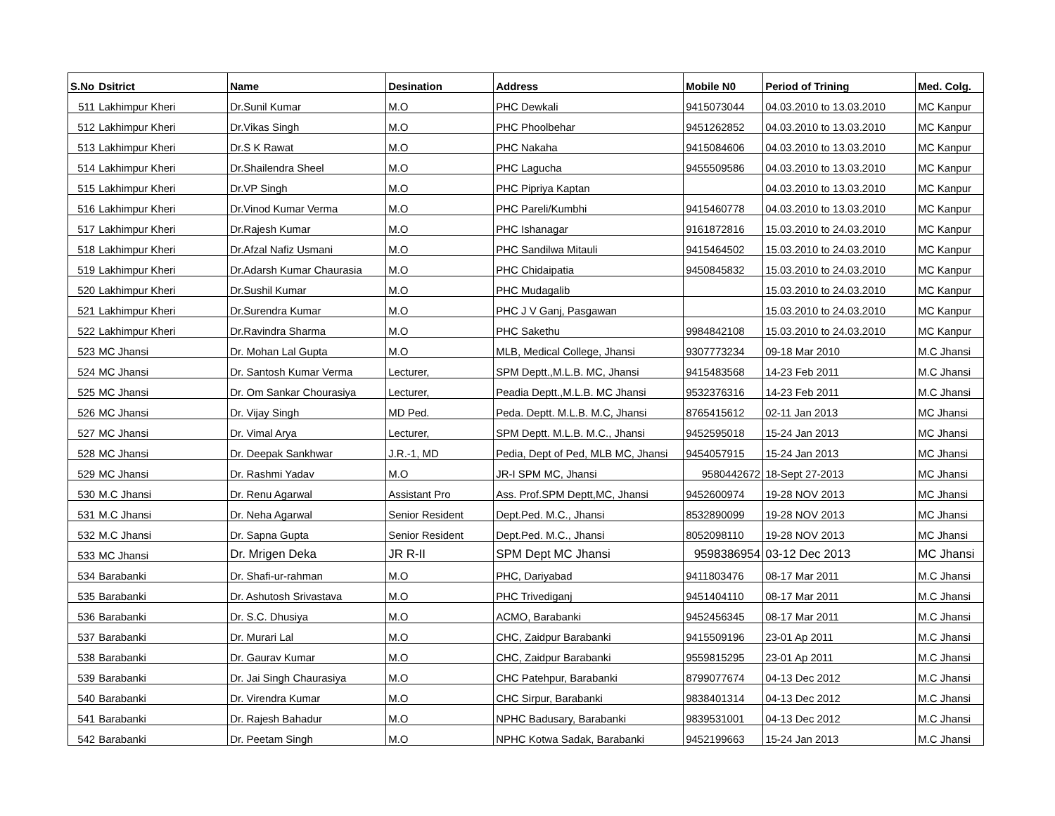| S.No | Dsitrict | Name | Desination | Address | Mobile N0 | Period of Trining | Med. Colg. |
| --- | --- | --- | --- | --- | --- | --- | --- |
| 511 | Lakhimpur Kheri | Dr.Sunil Kumar | M.O | PHC Dewkali | 9415073044 | 04.03.2010 to 13.03.2010 | MC Kanpur |
| 512 | Lakhimpur Kheri | Dr.Vikas Singh | M.O | PHC Phoolbehar | 9451262852 | 04.03.2010 to 13.03.2010 | MC Kanpur |
| 513 | Lakhimpur Kheri | Dr.S K Rawat | M.O | PHC Nakaha | 9415084606 | 04.03.2010 to 13.03.2010 | MC Kanpur |
| 514 | Lakhimpur Kheri | Dr.Shailendra Sheel | M.O | PHC Lagucha | 9455509586 | 04.03.2010 to 13.03.2010 | MC Kanpur |
| 515 | Lakhimpur Kheri | Dr.VP Singh | M.O | PHC Pipriya Kaptan | | 04.03.2010 to 13.03.2010 | MC Kanpur |
| 516 | Lakhimpur Kheri | Dr.Vinod Kumar Verma | M.O | PHC Pareli/Kumbhi | 9415460778 | 04.03.2010 to 13.03.2010 | MC Kanpur |
| 517 | Lakhimpur Kheri | Dr.Rajesh Kumar | M.O | PHC Ishanagar | 9161872816 | 15.03.2010 to 24.03.2010 | MC Kanpur |
| 518 | Lakhimpur Kheri | Dr.Afzal Nafiz Usmani | M.O | PHC Sandilwa Mitauli | 9415464502 | 15.03.2010 to 24.03.2010 | MC Kanpur |
| 519 | Lakhimpur Kheri | Dr.Adarsh Kumar Chaurasia | M.O | PHC Chidaipatia | 9450845832 | 15.03.2010 to 24.03.2010 | MC Kanpur |
| 520 | Lakhimpur Kheri | Dr.Sushil Kumar | M.O | PHC Mudagalib | | 15.03.2010 to 24.03.2010 | MC Kanpur |
| 521 | Lakhimpur Kheri | Dr.Surendra Kumar | M.O | PHC J V Ganj, Pasgawan | | 15.03.2010 to 24.03.2010 | MC Kanpur |
| 522 | Lakhimpur Kheri | Dr.Ravindra Sharma | M.O | PHC Sakethu | 9984842108 | 15.03.2010 to 24.03.2010 | MC Kanpur |
| 523 | MC Jhansi | Dr. Mohan Lal Gupta | M.O | MLB, Medical College, Jhansi | 9307773234 | 09-18 Mar 2010 | M.C Jhansi |
| 524 | MC Jhansi | Dr. Santosh Kumar Verma | Lecturer, | SPM Deptt.,M.L.B. MC, Jhansi | 9415483568 | 14-23 Feb 2011 | M.C Jhansi |
| 525 | MC Jhansi | Dr. Om Sankar Chourasiya | Lecturer, | Peadia Deptt.,M.L.B. MC Jhansi | 9532376316 | 14-23 Feb 2011 | M.C Jhansi |
| 526 | MC Jhansi | Dr. Vijay Singh | MD Ped. | Peda. Deptt. M.L.B. M.C, Jhansi | 8765415612 | 02-11 Jan 2013 | MC Jhansi |
| 527 | MC Jhansi | Dr. Vimal Arya | Lecturer, | SPM Deptt. M.L.B. M.C., Jhansi | 9452595018 | 15-24 Jan 2013 | MC Jhansi |
| 528 | MC Jhansi | Dr. Deepak Sankhwar | J.R.-1, MD | Pedia, Dept of Ped, MLB MC, Jhansi | 9454057915 | 15-24 Jan 2013 | MC Jhansi |
| 529 | MC Jhansi | Dr. Rashmi Yadav | M.O | JR-I SPM MC, Jhansi | 9580442672 | 18-Sept 27-2013 | MC Jhansi |
| 530 | M.C Jhansi | Dr. Renu Agarwal | Assistant Pro | Ass. Prof.SPM Deptt,MC, Jhansi | 9452600974 | 19-28 NOV 2013 | MC Jhansi |
| 531 | M.C Jhansi | Dr. Neha Agarwal | Senior Resident | Dept.Ped. M.C., Jhansi | 8532890099 | 19-28 NOV 2013 | MC Jhansi |
| 532 | M.C Jhansi | Dr. Sapna Gupta | Senior Resident | Dept.Ped. M.C., Jhansi | 8052098110 | 19-28 NOV 2013 | MC Jhansi |
| 533 | MC Jhansi | Dr. Mrigen Deka | JR R-II | SPM Dept MC Jhansi | 9598386954 | 03-12 Dec 2013 | MC Jhansi |
| 534 | Barabanki | Dr. Shafi-ur-rahman | M.O | PHC, Dariyabad | 9411803476 | 08-17 Mar 2011 | M.C Jhansi |
| 535 | Barabanki | Dr. Ashutosh Srivastava | M.O | PHC Trivediganj | 9451404110 | 08-17 Mar 2011 | M.C Jhansi |
| 536 | Barabanki | Dr. S.C. Dhusiya | M.O | ACMO, Barabanki | 9452456345 | 08-17 Mar 2011 | M.C Jhansi |
| 537 | Barabanki | Dr. Murari Lal | M.O | CHC, Zaidpur Barabanki | 9415509196 | 23-01 Ap 2011 | M.C Jhansi |
| 538 | Barabanki | Dr. Gaurav Kumar | M.O | CHC, Zaidpur Barabanki | 9559815295 | 23-01 Ap 2011 | M.C Jhansi |
| 539 | Barabanki | Dr. Jai Singh Chaurasiya | M.O | CHC Patehpur, Barabanki | 8799077674 | 04-13 Dec 2012 | M.C Jhansi |
| 540 | Barabanki | Dr. Virendra Kumar | M.O | CHC Sirpur, Barabanki | 9838401314 | 04-13 Dec 2012 | M.C Jhansi |
| 541 | Barabanki | Dr. Rajesh Bahadur | M.O | NPHC Badusary, Barabanki | 9839531001 | 04-13 Dec 2012 | M.C Jhansi |
| 542 | Barabanki | Dr. Peetam Singh | M.O | NPHC Kotwa Sadak, Barabanki | 9452199663 | 15-24 Jan 2013 | M.C Jhansi |